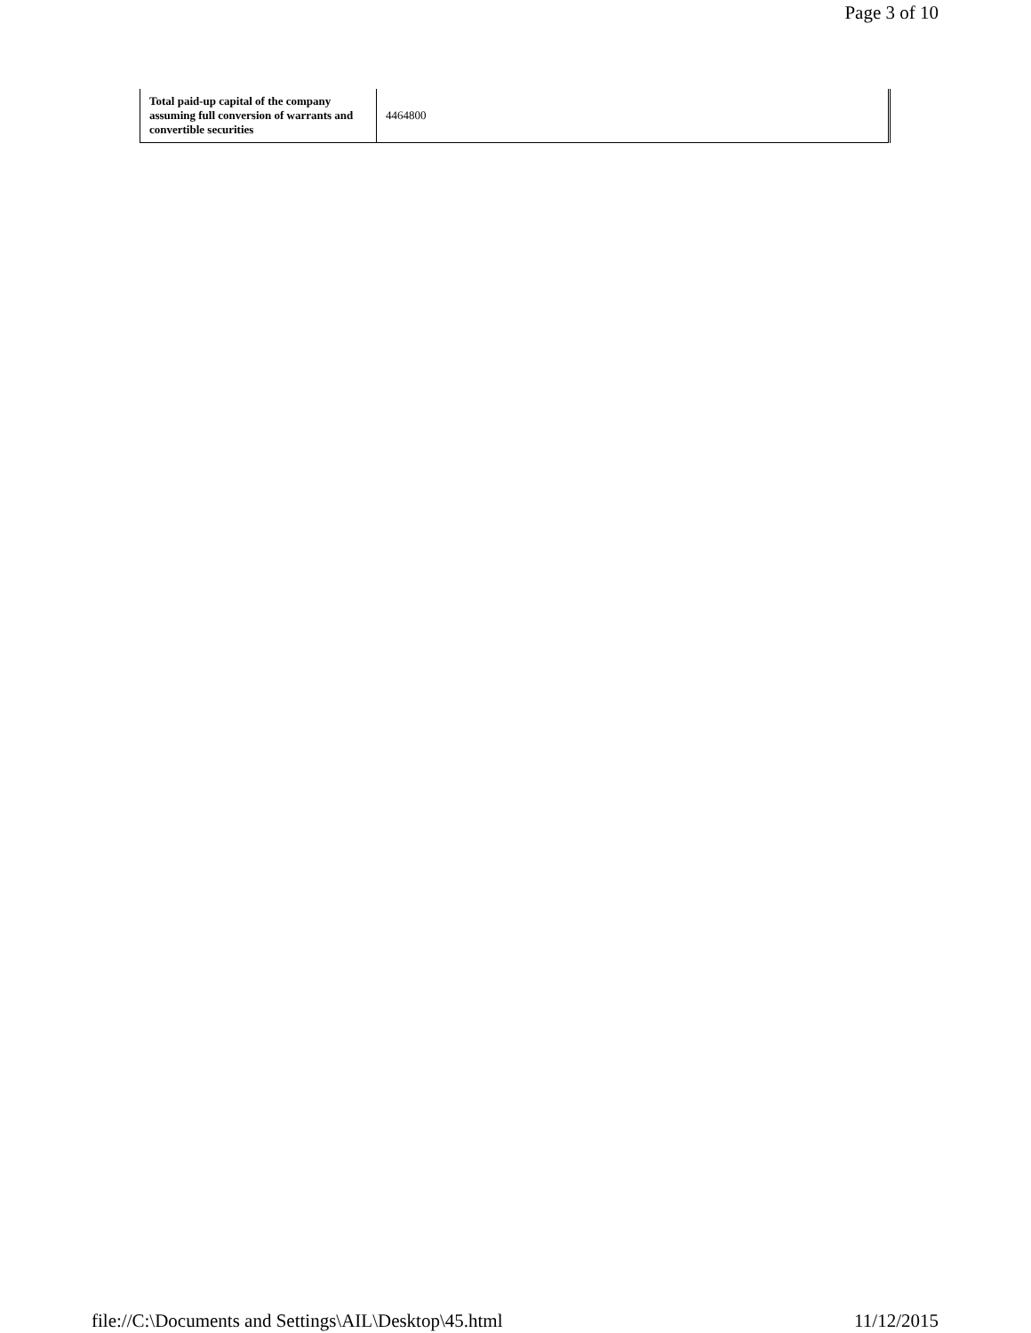Page 3 of 10
| Total paid-up capital of the company assuming full conversion of warrants and convertible securities | 4464800 |
file://C:\Documents and Settings\AIL\Desktop\45.html 11/12/2015